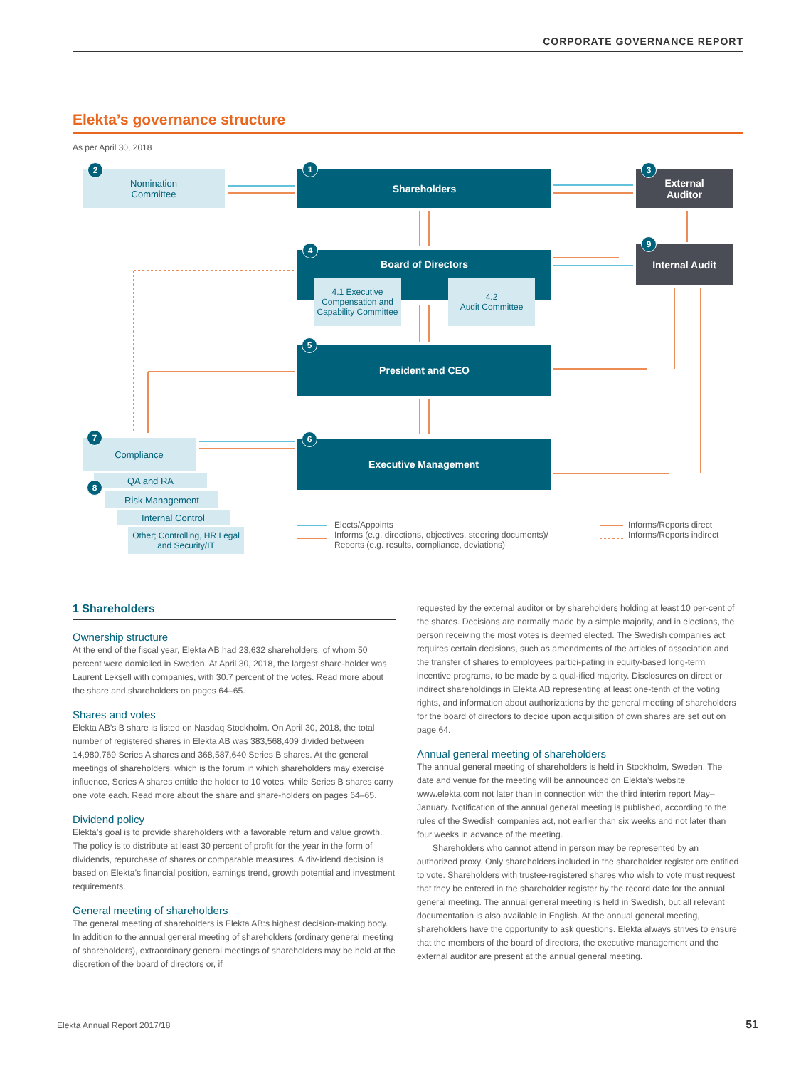CORPORATE GOVERNANCE REPORT
Elekta’s governance structure
As per April 30, 2018
Nomination
Committee
2
Shareholders
1
External
Auditor
3
Board of Directors
4
4.1 Executive Compensation and Capability Committee
4.2
Audit Committee
Internal Audit
9
President and CEO
5
Executive Management
6
Compliance
7
QA and RA
8
Risk Management
Internal Control
Other; Controlling, HR Legal and Security/IT
Elects/Appoints
Informs (e.g. directions, objectives, steering documents)/
Reports (e.g. results, compliance, deviations)
Informs/Reports direct
Informs/Reports indirect
1 Shareholders
Ownership structure
At the end of the fiscal year, Elekta AB had 23,632 shareholders, of whom 50 percent were domiciled in Sweden. At April 30, 2018, the largest share-holder was Laurent Leksell with companies, with 30.7 percent of the votes. Read more about the share and shareholders on pages 64–65.
Shares and votes
Elekta AB’s B share is listed on Nasdaq Stockholm. On April 30, 2018, the total number of registered shares in Elekta AB was 383,568,409 divided between 14,980,769 Series A shares and 368,587,640 Series B shares. At the general meetings of shareholders, which is the forum in which shareholders may exercise influence, Series A shares entitle the holder to 10 votes, while Series B shares carry one vote each. Read more about the share and share-holders on pages 64–65.
Dividend policy
Elekta’s goal is to provide shareholders with a favorable return and value growth. The policy is to distribute at least 30 percent of profit for the year in the form of dividends, repurchase of shares or comparable measures. A div-idend decision is based on Elekta’s financial position, earnings trend, growth potential and investment requirements.
General meeting of shareholders
The general meeting of shareholders is Elekta AB:s highest decision-making body. In addition to the annual general meeting of shareholders (ordinary general meeting of shareholders), extraordinary general meetings of shareholders may be held at the discretion of the board of directors or, if
requested by the external auditor or by shareholders holding at least 10 per-cent of the shares. Decisions are normally made by a simple majority, and in elections, the person receiving the most votes is deemed elected. The Swedish companies act requires certain decisions, such as amendments of the articles of association and the transfer of shares to employees partici-pating in equity-based long-term incentive programs, to be made by a qual-ified majority. Disclosures on direct or indirect shareholdings in Elekta AB representing at least one-tenth of the voting rights, and information about authorizations by the general meeting of shareholders for the board of directors to decide upon acquisition of own shares are set out on page 64.
Annual general meeting of shareholders
The annual general meeting of shareholders is held in Stockholm, Sweden. The date and venue for the meeting will be announced on Elekta’s website www.elekta.com not later than in connection with the third interim report May–January. Notification of the annual general meeting is published, according to the rules of the Swedish companies act, not earlier than six weeks and not later than four weeks in advance of the meeting.
Shareholders who cannot attend in person may be represented by an authorized proxy. Only shareholders included in the shareholder register are entitled to vote. Shareholders with trustee-registered shares who wish to vote must request that they be entered in the shareholder register by the record date for the annual general meeting. The annual general meeting is held in Swedish, but all relevant documentation is also available in English. At the annual general meeting, shareholders have the opportunity to ask questions. Elekta always strives to ensure that the members of the board of directors, the executive management and the external auditor are present at the annual general meeting.
Elekta Annual Report 2017/18 51